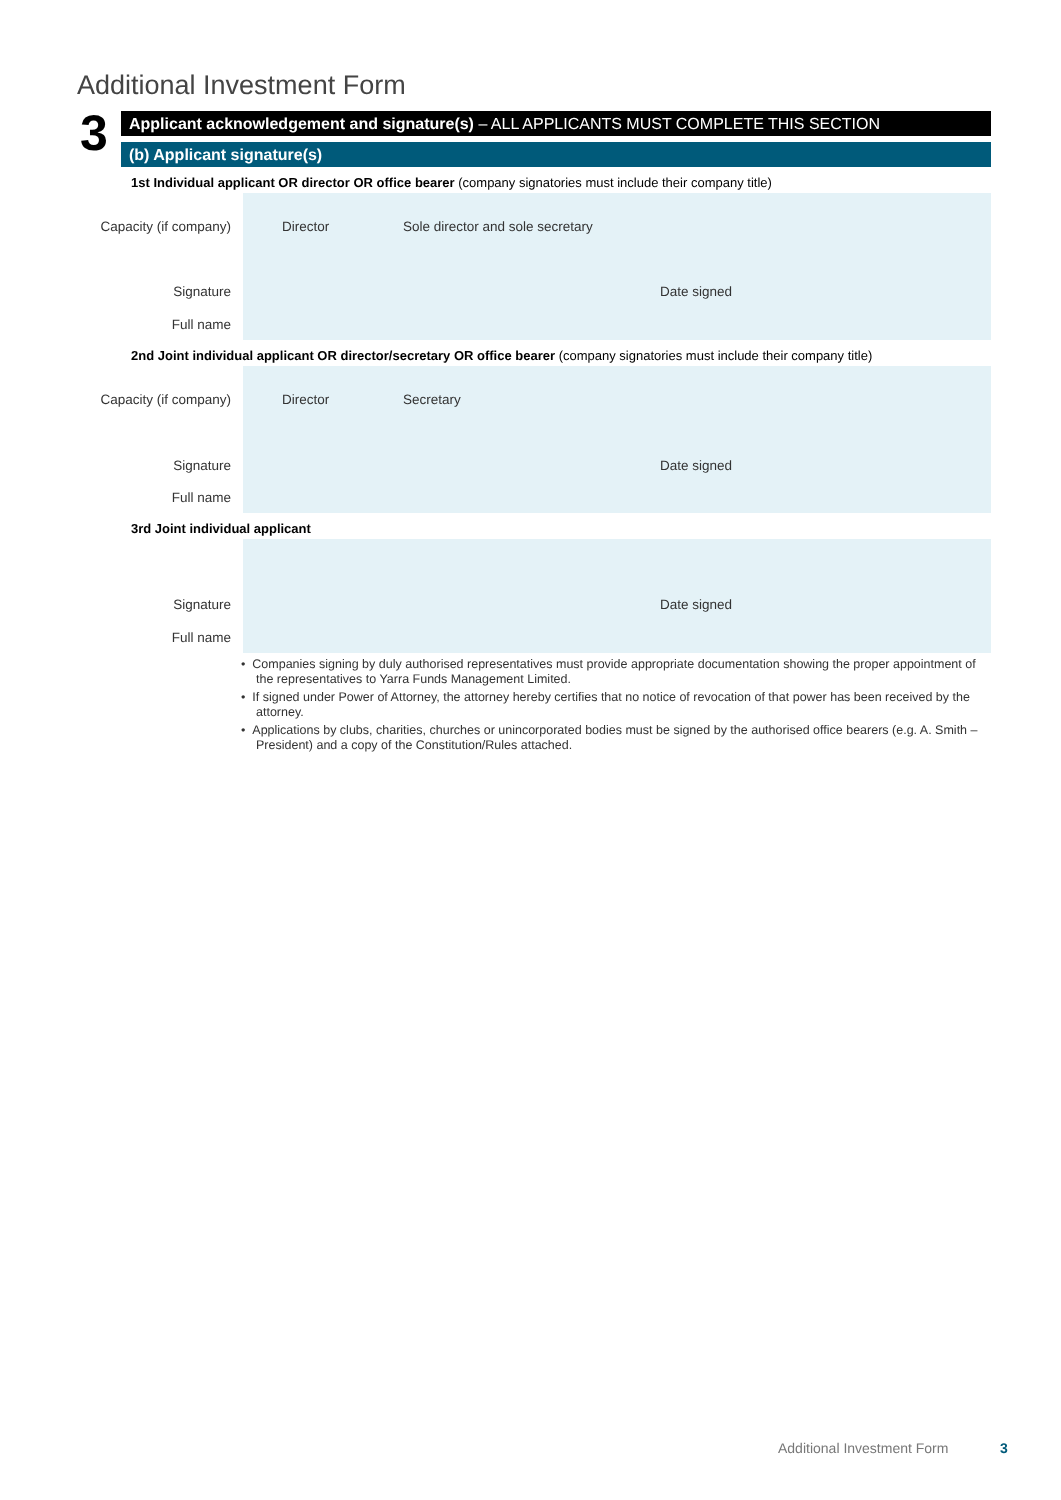Additional Investment Form
3
Applicant acknowledgement and signature(s) – ALL APPLICANTS MUST COMPLETE THIS SECTION
(b) Applicant signature(s)
1st Individual applicant OR director OR office bearer (company signatories must include their company title)
Capacity (if company) Director Sole director and sole secretary
Signature Date signed
Full name
2nd Joint individual applicant OR director/secretary OR office bearer (company signatories must include their company title)
Capacity (if company) Director Secretary
Signature Date signed
Full name
3rd Joint individual applicant
Signature Date signed
Full name
• Companies signing by duly authorised representatives must provide appropriate documentation showing the proper appointment of the representatives to Yarra Funds Management Limited.
• If signed under Power of Attorney, the attorney hereby certifies that no notice of revocation of that power has been received by the attorney.
• Applications by clubs, charities, churches or unincorporated bodies must be signed by the authorised office bearers (e.g. A. Smith – President) and a copy of the Constitution/Rules attached.
Additional Investment Form 3